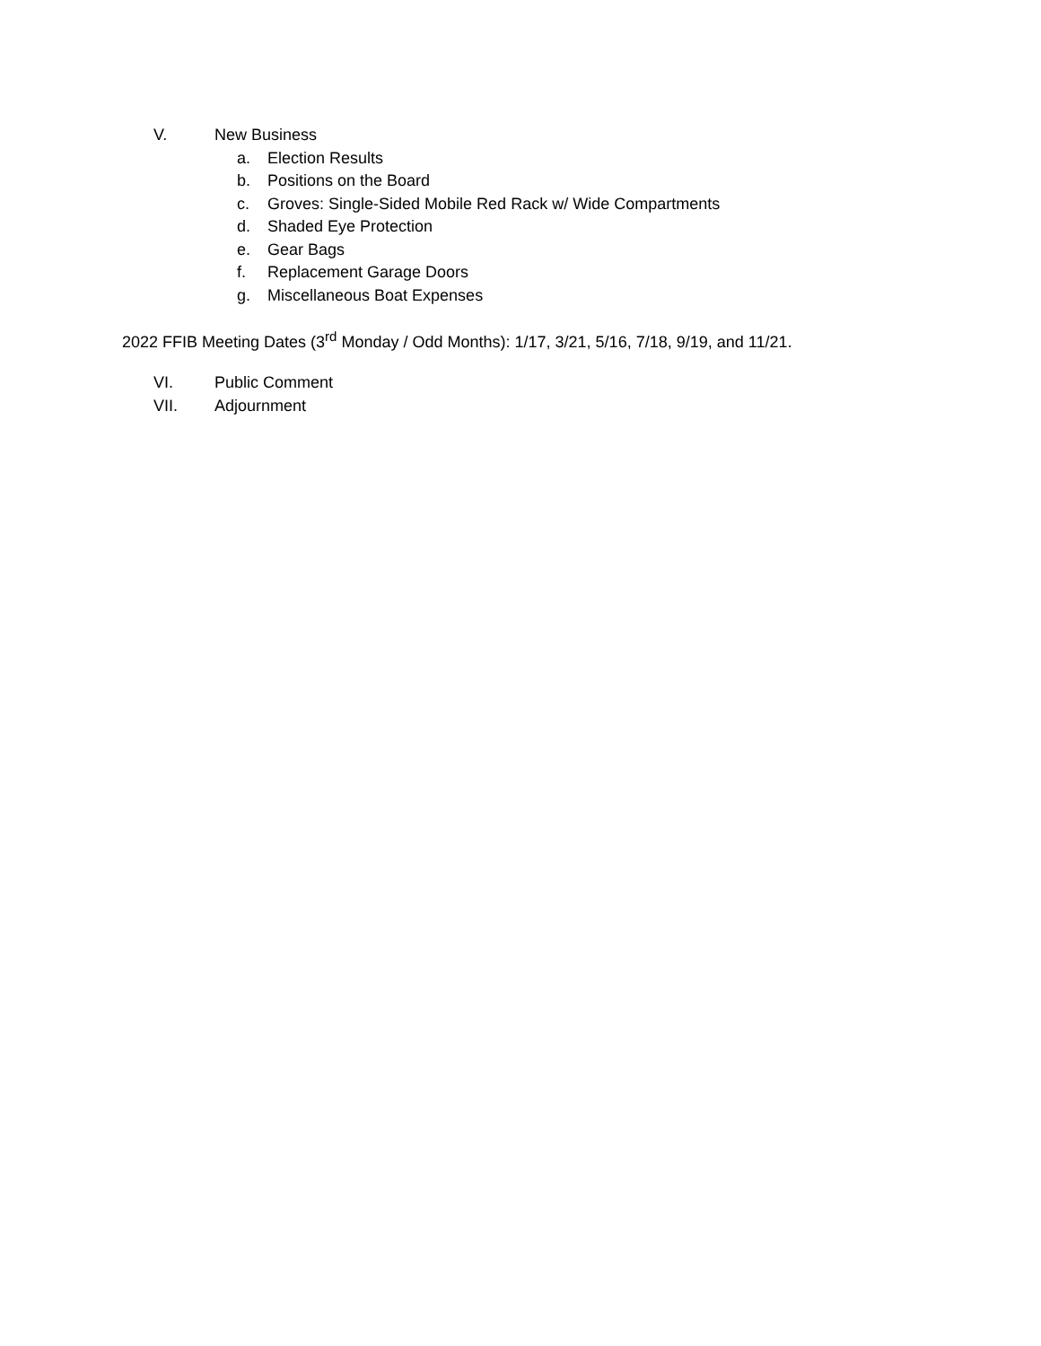V. New Business
a. Election Results
b. Positions on the Board
c. Groves: Single-Sided Mobile Red Rack w/ Wide Compartments
d. Shaded Eye Protection
e. Gear Bags
f. Replacement Garage Doors
g. Miscellaneous Boat Expenses
2022 FFIB Meeting Dates (3<sup>rd</sup> Monday / Odd Months): 1/17, 3/21, 5/16, 7/18, 9/19, and 11/21.
VI. Public Comment
VII. Adjournment